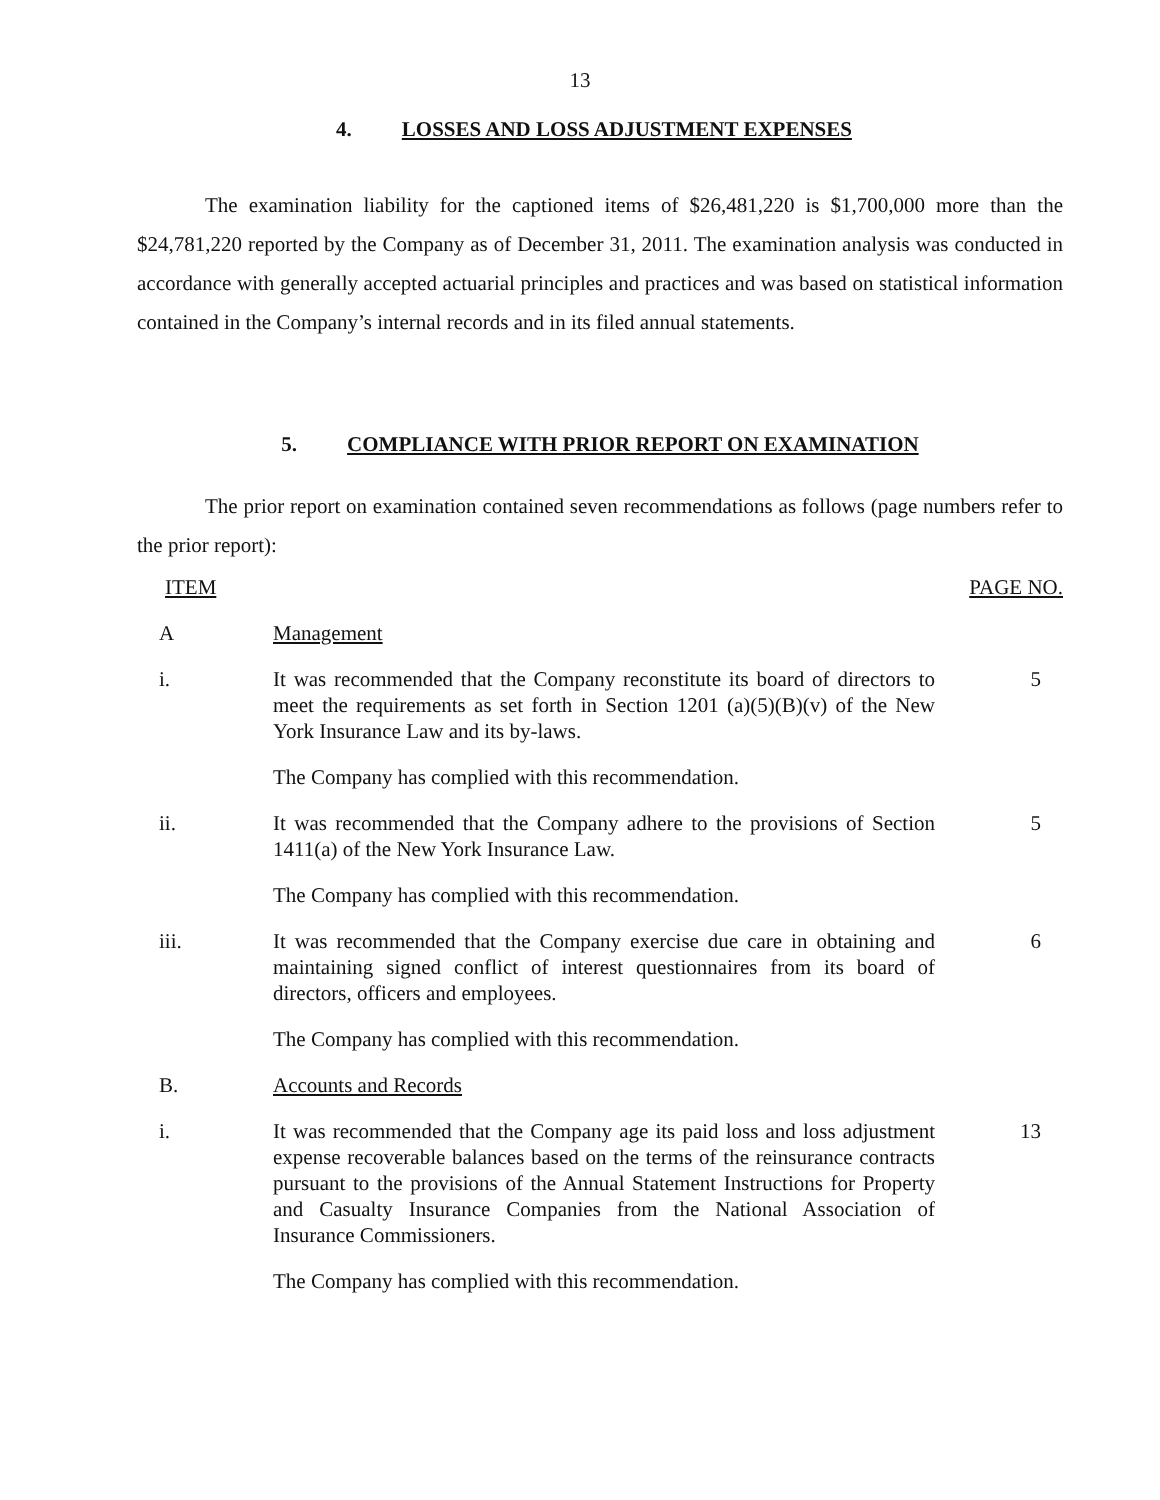13
4. LOSSES AND LOSS ADJUSTMENT EXPENSES
The examination liability for the captioned items of $26,481,220 is $1,700,000 more than the $24,781,220 reported by the Company as of December 31, 2011. The examination analysis was conducted in accordance with generally accepted actuarial principles and practices and was based on statistical information contained in the Company’s internal records and in its filed annual statements.
5. COMPLIANCE WITH PRIOR REPORT ON EXAMINATION
The prior report on examination contained seven recommendations as follows (page numbers refer to the prior report):
ITEM PAGE NO.
A Management
i. It was recommended that the Company reconstitute its board of directors to meet the requirements as set forth in Section 1201 (a)(5)(B)(v) of the New York Insurance Law and its by-laws.
5
The Company has complied with this recommendation.
ii. It was recommended that the Company adhere to the provisions of Section 1411(a) of the New York Insurance Law.
5
The Company has complied with this recommendation.
iii. It was recommended that the Company exercise due care in obtaining and maintaining signed conflict of interest questionnaires from its board of directors, officers and employees.
6
The Company has complied with this recommendation.
B. Accounts and Records
i. It was recommended that the Company age its paid loss and loss adjustment expense recoverable balances based on the terms of the reinsurance contracts pursuant to the provisions of the Annual Statement Instructions for Property and Casualty Insurance Companies from the National Association of Insurance Commissioners.
13
The Company has complied with this recommendation.